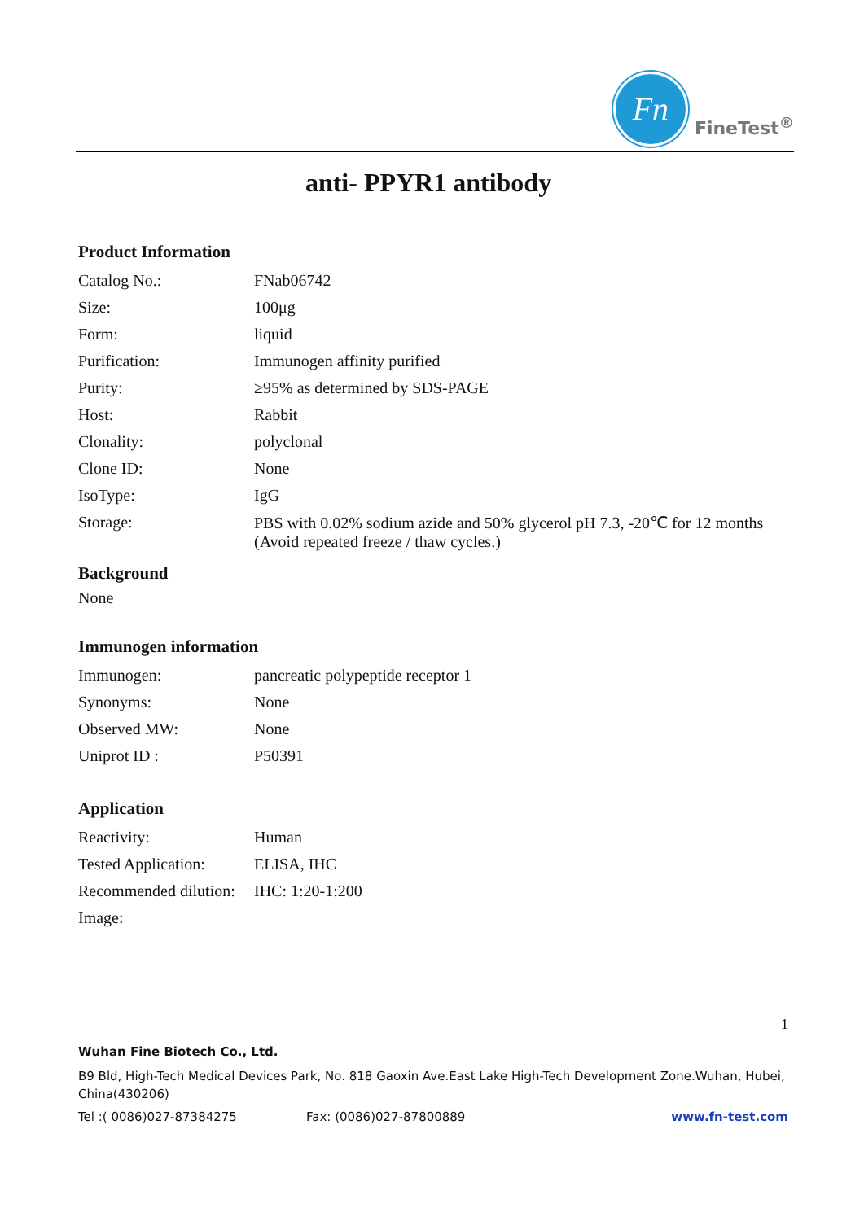Fn
FineTest<sup>®</sup>
anti- PPYR1 antibody
Product Information
| Catalog No.: | FNab06742 |
| Size: | 100μg |
| Form: | liquid |
| Purification: | Immunogen affinity purified |
| Purity: | ≥95% as determined by SDS-PAGE |
| Host: | Rabbit |
| Clonality: | polyclonal |
| Clone ID: | None |
| IsoType: | IgG |
| Storage: | PBS with 0.02% sodium azide and 50% glycerol pH 7.3, -20℃ for 12 months (Avoid repeated freeze / thaw cycles.) |
Background
None
Immunogen information
| Immunogen: | pancreatic polypeptide receptor 1 |
| Synonyms: | None |
| Observed MW: | None |
| Uniprot ID : | P50391 |
Application
| Reactivity: | Human |
| Tested Application: | ELISA, IHC |
| Recommended dilution: | IHC: 1:20-1:200 |
| Image: | |
1
Wuhan Fine Biotech Co., Ltd.
B9 Bld, High-Tech Medical Devices Park, No. 818 Gaoxin Ave.East Lake High-Tech Development Zone.Wuhan, Hubei, China(430206)
Tel :( 0086)027-87384275 Fax: (0086)027-87800889 www.fn-test.com